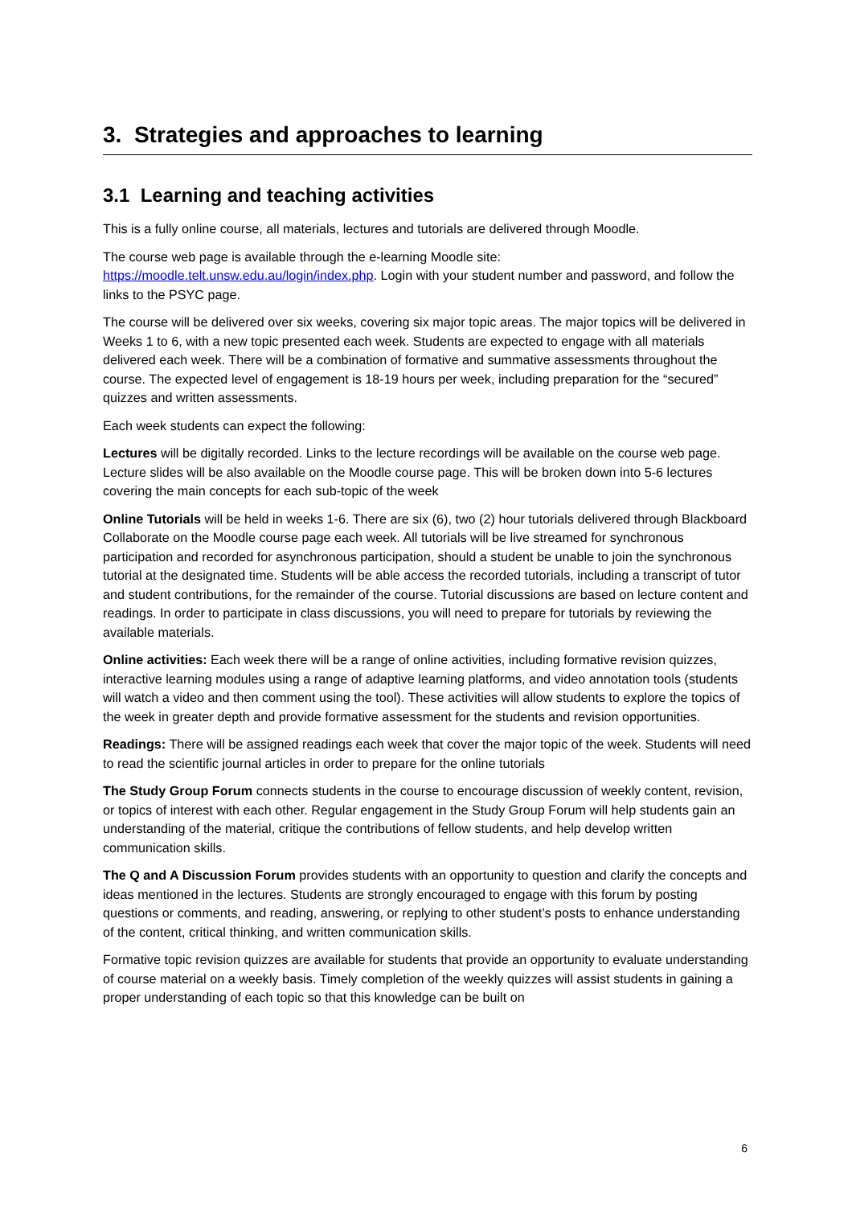3. Strategies and approaches to learning
3.1 Learning and teaching activities
This is a fully online course, all materials, lectures and tutorials are delivered through Moodle.
The course web page is available through the e-learning Moodle site: https://moodle.telt.unsw.edu.au/login/index.php. Login with your student number and password, and follow the links to the PSYC page.
The course will be delivered over six weeks, covering six major topic areas. The major topics will be delivered in Weeks 1 to 6, with a new topic presented each week. Students are expected to engage with all materials delivered each week. There will be a combination of formative and summative assessments throughout the course. The expected level of engagement is 18-19 hours per week, including preparation for the “secured” quizzes and written assessments.
Each week students can expect the following:
Lectures will be digitally recorded. Links to the lecture recordings will be available on the course web page. Lecture slides will be also available on the Moodle course page. This will be broken down into 5-6 lectures covering the main concepts for each sub-topic of the week
Online Tutorials will be held in weeks 1-6. There are six (6), two (2) hour tutorials delivered through Blackboard Collaborate on the Moodle course page each week. All tutorials will be live streamed for synchronous participation and recorded for asynchronous participation, should a student be unable to join the synchronous tutorial at the designated time. Students will be able access the recorded tutorials, including a transcript of tutor and student contributions, for the remainder of the course. Tutorial discussions are based on lecture content and readings. In order to participate in class discussions, you will need to prepare for tutorials by reviewing the available materials.
Online activities: Each week there will be a range of online activities, including formative revision quizzes, interactive learning modules using a range of adaptive learning platforms, and video annotation tools (students will watch a video and then comment using the tool). These activities will allow students to explore the topics of the week in greater depth and provide formative assessment for the students and revision opportunities.
Readings: There will be assigned readings each week that cover the major topic of the week. Students will need to read the scientific journal articles in order to prepare for the online tutorials
The Study Group Forum connects students in the course to encourage discussion of weekly content, revision, or topics of interest with each other. Regular engagement in the Study Group Forum will help students gain an understanding of the material, critique the contributions of fellow students, and help develop written communication skills.
The Q and A Discussion Forum provides students with an opportunity to question and clarify the concepts and ideas mentioned in the lectures. Students are strongly encouraged to engage with this forum by posting questions or comments, and reading, answering, or replying to other student’s posts to enhance understanding of the content, critical thinking, and written communication skills.
Formative topic revision quizzes are available for students that provide an opportunity to evaluate understanding of course material on a weekly basis. Timely completion of the weekly quizzes will assist students in gaining a proper understanding of each topic so that this knowledge can be built on
6